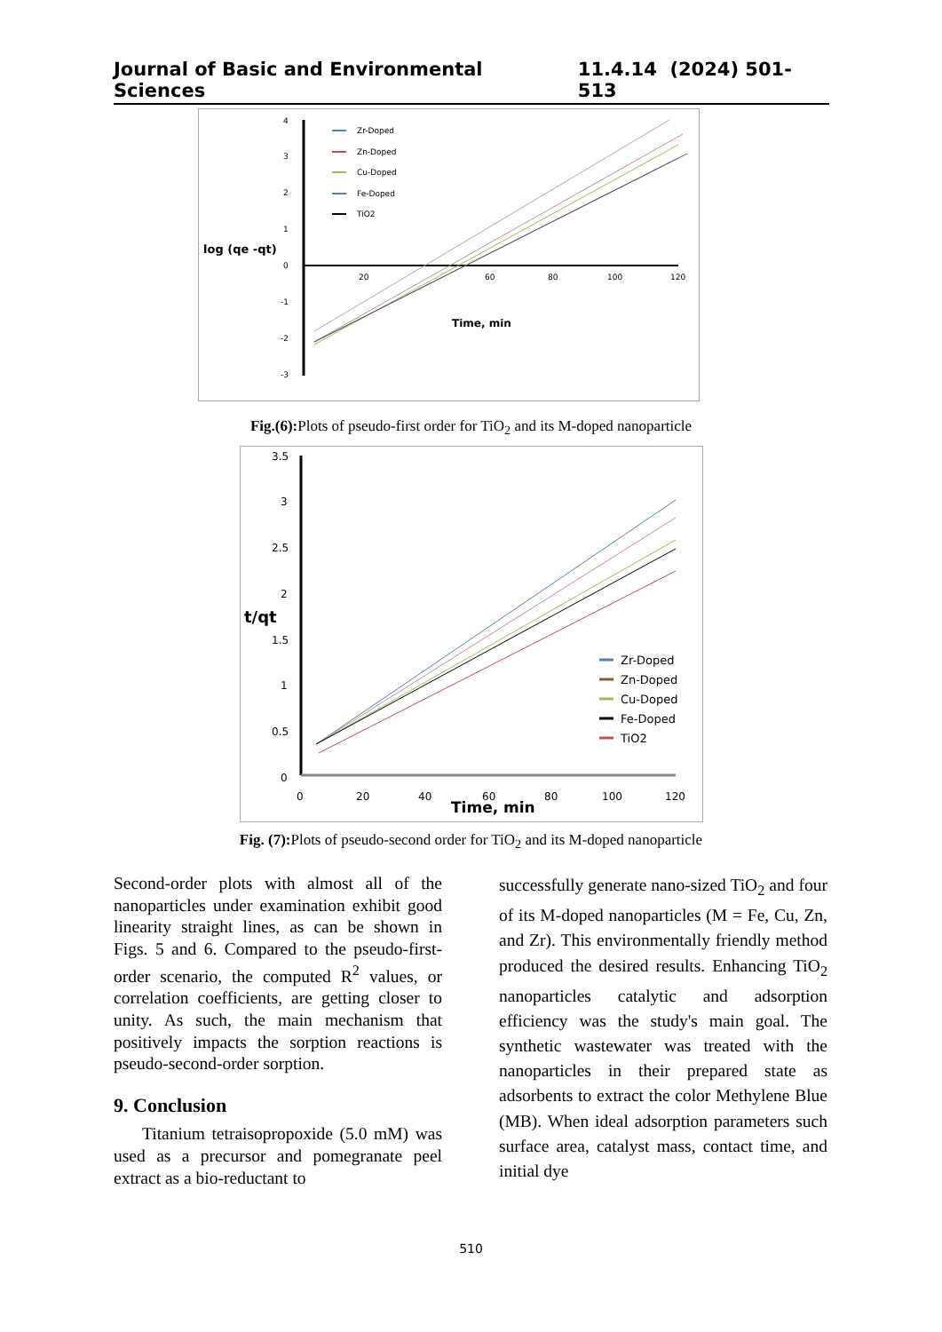Journal of Basic and Environmental Sciences 11.4.14 (2024) 501-513
4
3
2
1
0
-1
-2
-3
log (qe -qt)
20
60
80
100
120
Time, min
Zr-Doped
Zn-Doped
Cu-Doped
Fe-Doped
TiO2
Fig.(6): Plots of pseudo-first order for TiO<sub>2</sub> and its M-doped nanoparticle
3.5
3
2.5
2
1.5
1
0.5
0
0
20
40
60
80
100
120
t/qt
Time, min
Zr-Doped
Zn-Doped
Cu-Doped
Fe-Doped
TiO2
Fig. (7): Plots of pseudo-second order for TiO<sub>2</sub> and its M-doped nanoparticle
Second-order plots with almost all of the nanoparticles under examination exhibit good linearity straight lines, as can be shown in Figs. 5 and 6. Compared to the pseudo-first-order scenario, the computed R<sup>2</sup> values, or correlation coefficients, are getting closer to unity. As such, the main mechanism that positively impacts the sorption reactions is pseudo-second-order sorption.
9. Conclusion
Titanium tetraisopropoxide (5.0 mM) was used as a precursor and pomegranate peel extract as a bio-reductant to
successfully generate nano-sized TiO<sub>2</sub> and four of its M-doped nanoparticles (M = Fe, Cu, Zn, and Zr). This environmentally friendly method produced the desired results. Enhancing TiO<sub>2</sub> nanoparticles catalytic and adsorption efficiency was the study's main goal. The synthetic wastewater was treated with the nanoparticles in their prepared state as adsorbents to extract the color Methylene Blue (MB). When ideal adsorption parameters such surface area, catalyst mass, contact time, and initial dye
510